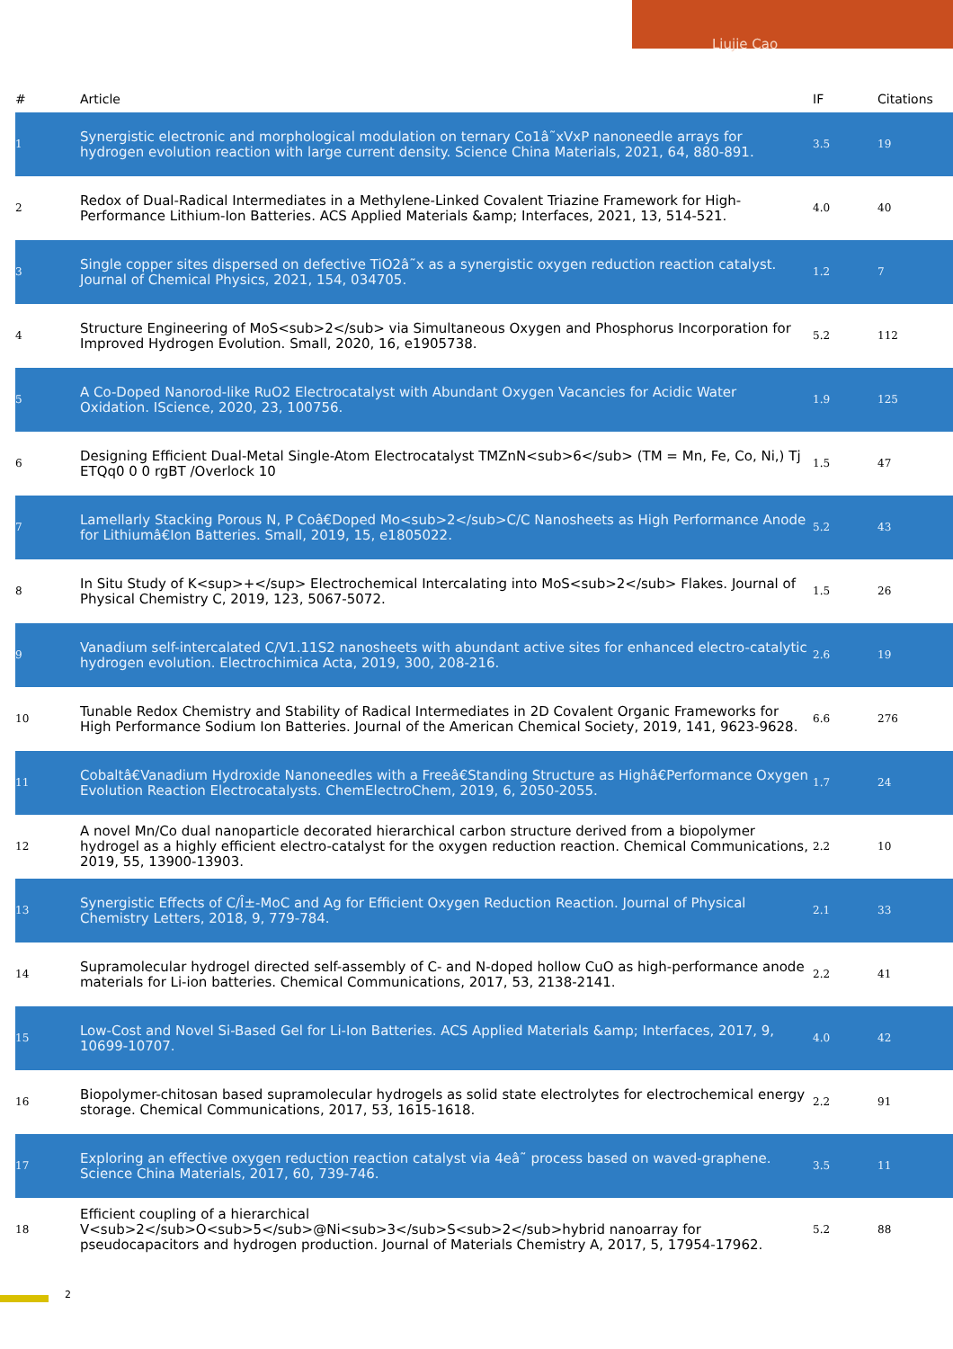Liujie Cao
| # | Article | IF | Citations |
| --- | --- | --- | --- |
| 1 | Synergistic electronic and morphological modulation on ternary Co1â˜xVxP nanoneedle arrays for hydrogen evolution reaction with large current density. Science China Materials, 2021, 64, 880-891. | 3.5 | 19 |
| 2 | Redox of Dual-Radical Intermediates in a Methylene-Linked Covalent Triazine Framework for High-Performance Lithium-Ion Batteries. ACS Applied Materials &amp; Interfaces, 2021, 13, 514-521. | 4.0 | 40 |
| 3 | Single copper sites dispersed on defective TiO2â˜x as a synergistic oxygen reduction reaction catalyst. Journal of Chemical Physics, 2021, 154, 034705. | 1.2 | 7 |
| 4 | Structure Engineering of MoS<sub>2</sub> via Simultaneous Oxygen and Phosphorus Incorporation for Improved Hydrogen Evolution. Small, 2020, 16, e1905738. | 5.2 | 112 |
| 5 | A Co-Doped Nanorod-like RuO2 Electrocatalyst with Abundant Oxygen Vacancies for Acidic Water Oxidation. IScience, 2020, 23, 100756. | 1.9 | 125 |
| 6 | Designing Efficient Dual-Metal Single-Atom Electrocatalyst TMZnN<sub>6</sub> (TM = Mn, Fe, Co, Ni,) Tj ETQq0 0 0 rgBT /Overlock 10 | 1.5 | 47 |
| 7 | Lamellarly Stacking Porous N, P Coâ€Doped Mo<sub>2</sub>C/C Nanosheets as High Performance Anode for Lithiumâ€Ion Batteries. Small, 2019, 15, e1805022. | 5.2 | 43 |
| 8 | In Situ Study of K<sup>+</sup> Electrochemical Intercalating into MoS<sub>2</sub> Flakes. Journal of Physical Chemistry C, 2019, 123, 5067-5072. | 1.5 | 26 |
| 9 | Vanadium self-intercalated C/V1.11S2 nanosheets with abundant active sites for enhanced electro-catalytic hydrogen evolution. Electrochimica Acta, 2019, 300, 208-216. | 2.6 | 19 |
| 10 | Tunable Redox Chemistry and Stability of Radical Intermediates in 2D Covalent Organic Frameworks for High Performance Sodium Ion Batteries. Journal of the American Chemical Society, 2019, 141, 9623-9628. | 6.6 | 276 |
| 11 | Cobaltâ€Vanadium Hydroxide Nanoneedles with a Freeâ€Standing Structure as Highâ€Performance Oxygen Evolution Reaction Electrocatalysts. ChemElectroChem, 2019, 6, 2050-2055. | 1.7 | 24 |
| 12 | A novel Mn/Co dual nanoparticle decorated hierarchical carbon structure derived from a biopolymer hydrogel as a highly efficient electro-catalyst for the oxygen reduction reaction. Chemical Communications, 2019, 55, 13900-13903. | 2.2 | 10 |
| 13 | Synergistic Effects of C/Î±-MoC and Ag for Efficient Oxygen Reduction Reaction. Journal of Physical Chemistry Letters, 2018, 9, 779-784. | 2.1 | 33 |
| 14 | Supramolecular hydrogel directed self-assembly of C- and N-doped hollow CuO as high-performance anode materials for Li-ion batteries. Chemical Communications, 2017, 53, 2138-2141. | 2.2 | 41 |
| 15 | Low-Cost and Novel Si-Based Gel for Li-Ion Batteries. ACS Applied Materials &amp; Interfaces, 2017, 9, 10699-10707. | 4.0 | 42 |
| 16 | Biopolymer-chitosan based supramolecular hydrogels as solid state electrolytes for electrochemical energy storage. Chemical Communications, 2017, 53, 1615-1618. | 2.2 | 91 |
| 17 | Exploring an effective oxygen reduction reaction catalyst via 4eâ˜ process based on waved-graphene. Science China Materials, 2017, 60, 739-746. | 3.5 | 11 |
| 18 | Efficient coupling of a hierarchical V<sub>2</sub>O<sub>5</sub>@Ni<sub>3</sub>S<sub>2</sub>hybrid nanoarray for pseudocapacitors and hydrogen production. Journal of Materials Chemistry A, 2017, 5, 17954-17962. | 5.2 | 88 |
2